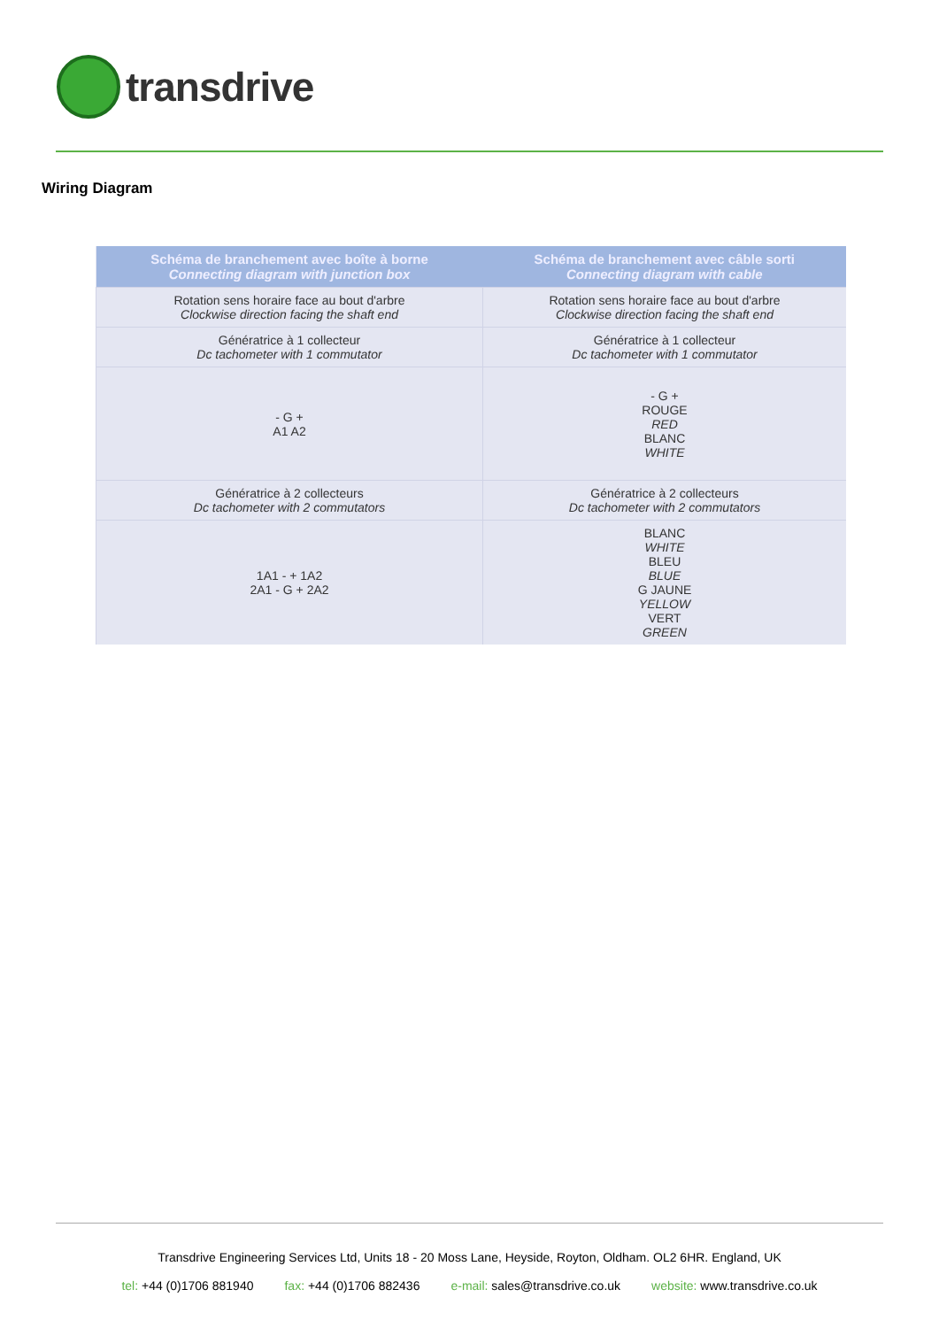transdrive
Wiring Diagram
| Schéma de branchement avec boîte à borne Connecting diagram with junction box | Schéma de branchement avec câble sorti Connecting diagram with cable |
| --- | --- |
| Rotation sens horaire face au bout d'arbre Clockwise direction facing the shaft end | Rotation sens horaire face au bout d'arbre Clockwise direction facing the shaft end |
| Génératrice à 1 collecteur Dc tachometer with 1 commutator | Génératrice à 1 collecteur Dc tachometer with 1 commutator |
| - G + A1 A2 | - G + ROUGE RED BLANC WHITE |
| Génératrice à 2 collecteurs Dc tachometer with 2 commutators | Génératrice à 2 collecteurs Dc tachometer with 2 commutators |
| 1A1 - + 1A2 2A1 - G + 2A2 | BLANC WHITE BLEU BLUE G JAUNE YELLOW VERT GREEN |
Transdrive Engineering Services Ltd, Units 18 - 20 Moss Lane, Heyside, Royton, Oldham. OL2 6HR. England, UK
tel: +44 (0)1706 881940 fax: +44 (0)1706 882436 e-mail: sales@transdrive.co.uk website: www.transdrive.co.uk